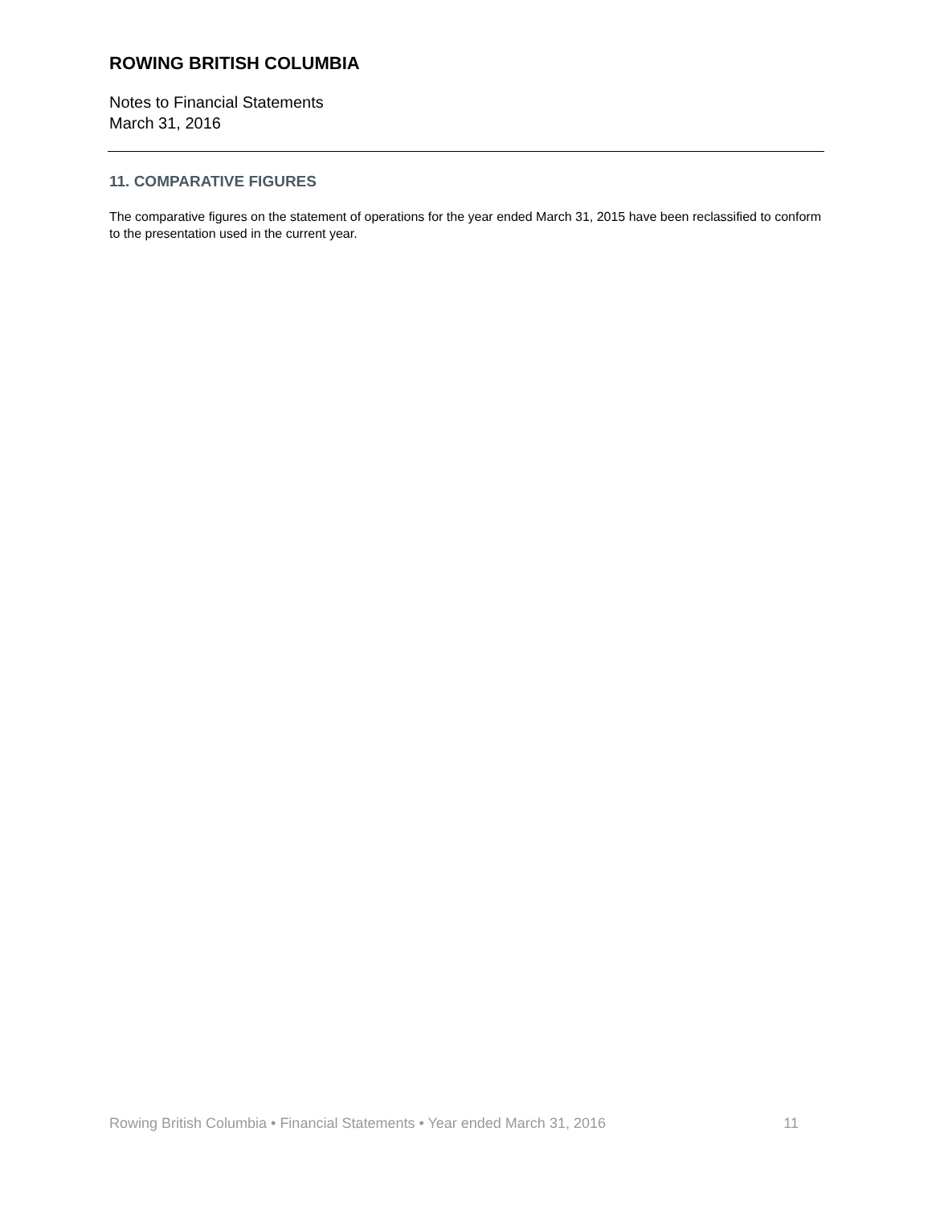ROWING BRITISH COLUMBIA
Notes to Financial Statements
March 31, 2016
11. COMPARATIVE FIGURES
The comparative figures on the statement of operations for the year ended March 31, 2015 have been reclassified to conform to the presentation used in the current year.
Rowing British Columbia • Financial Statements • Year ended March 31, 2016 11